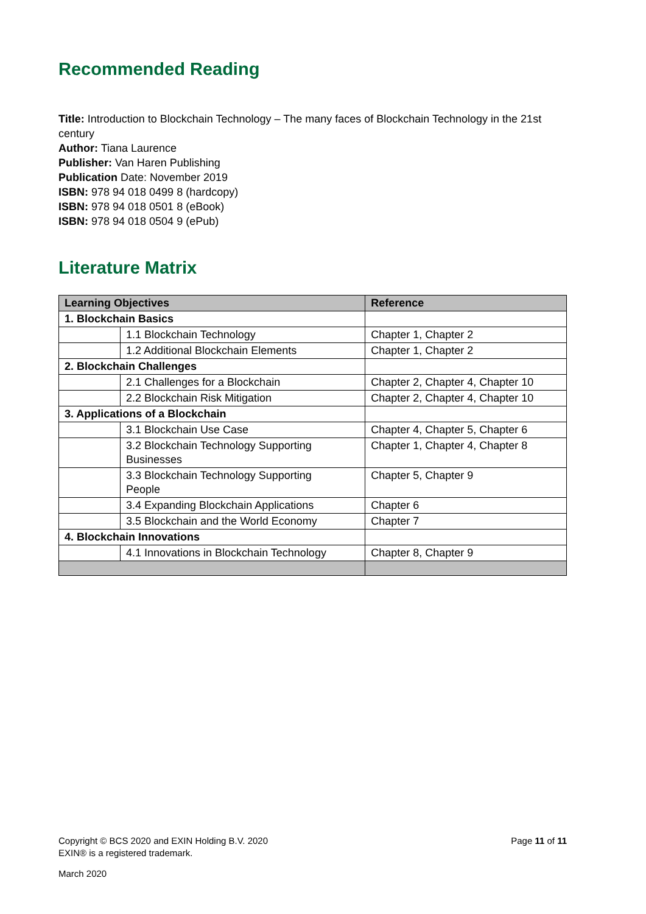Recommended Reading
Title: Introduction to Blockchain Technology – The many faces of Blockchain Technology in the 21st century
Author: Tiana Laurence
Publisher: Van Haren Publishing
Publication Date: November 2019
ISBN: 978 94 018 0499 8 (hardcopy)
ISBN: 978 94 018 0501 8 (eBook)
ISBN: 978 94 018 0504 9 (ePub)
Literature Matrix
| Learning Objectives | | Reference |
| --- | --- | --- |
| 1. Blockchain Basics | | |
| | 1.1 Blockchain Technology | Chapter 1, Chapter 2 |
| | 1.2 Additional Blockchain Elements | Chapter 1, Chapter 2 |
| 2. Blockchain Challenges | | |
| | 2.1 Challenges for a Blockchain | Chapter 2, Chapter 4, Chapter 10 |
| | 2.2 Blockchain Risk Mitigation | Chapter 2, Chapter 4, Chapter 10 |
| 3. Applications of a Blockchain | | |
| | 3.1 Blockchain Use Case | Chapter 4, Chapter 5, Chapter 6 |
| | 3.2 Blockchain Technology Supporting Businesses | Chapter 1, Chapter 4, Chapter 8 |
| | 3.3 Blockchain Technology Supporting People | Chapter 5, Chapter 9 |
| | 3.4 Expanding Blockchain Applications | Chapter 6 |
| | 3.5 Blockchain and the World Economy | Chapter 7 |
| 4. Blockchain Innovations | | |
| | 4.1 Innovations in Blockchain Technology | Chapter 8, Chapter 9 |
Copyright © BCS 2020 and EXIN Holding B.V. 2020
EXIN® is a registered trademark.
Page 11 of 11
March 2020